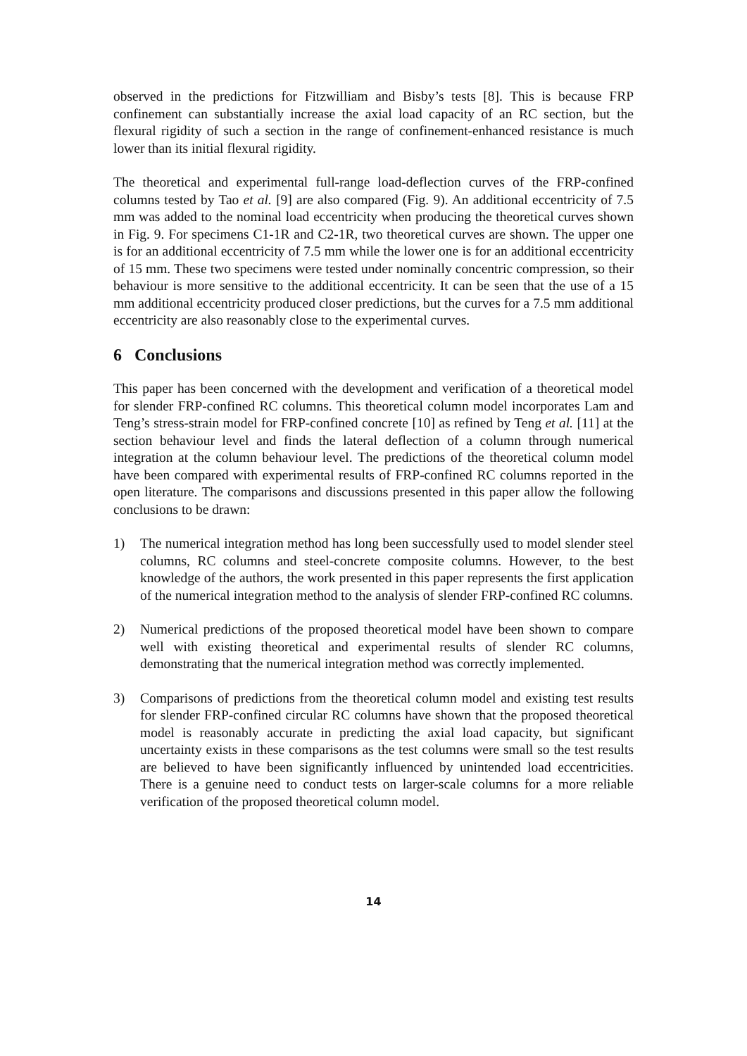observed in the predictions for Fitzwilliam and Bisby’s tests [8]. This is because FRP confinement can substantially increase the axial load capacity of an RC section, but the flexural rigidity of such a section in the range of confinement-enhanced resistance is much lower than its initial flexural rigidity.
The theoretical and experimental full-range load-deflection curves of the FRP-confined columns tested by Tao et al. [9] are also compared (Fig. 9). An additional eccentricity of 7.5 mm was added to the nominal load eccentricity when producing the theoretical curves shown in Fig. 9. For specimens C1-1R and C2-1R, two theoretical curves are shown. The upper one is for an additional eccentricity of 7.5 mm while the lower one is for an additional eccentricity of 15 mm. These two specimens were tested under nominally concentric compression, so their behaviour is more sensitive to the additional eccentricity. It can be seen that the use of a 15 mm additional eccentricity produced closer predictions, but the curves for a 7.5 mm additional eccentricity are also reasonably close to the experimental curves.
6 Conclusions
This paper has been concerned with the development and verification of a theoretical model for slender FRP-confined RC columns. This theoretical column model incorporates Lam and Teng’s stress-strain model for FRP-confined concrete [10] as refined by Teng et al. [11] at the section behaviour level and finds the lateral deflection of a column through numerical integration at the column behaviour level. The predictions of the theoretical column model have been compared with experimental results of FRP-confined RC columns reported in the open literature. The comparisons and discussions presented in this paper allow the following conclusions to be drawn:
1) The numerical integration method has long been successfully used to model slender steel columns, RC columns and steel-concrete composite columns. However, to the best knowledge of the authors, the work presented in this paper represents the first application of the numerical integration method to the analysis of slender FRP-confined RC columns.
2) Numerical predictions of the proposed theoretical model have been shown to compare well with existing theoretical and experimental results of slender RC columns, demonstrating that the numerical integration method was correctly implemented.
3) Comparisons of predictions from the theoretical column model and existing test results for slender FRP-confined circular RC columns have shown that the proposed theoretical model is reasonably accurate in predicting the axial load capacity, but significant uncertainty exists in these comparisons as the test columns were small so the test results are believed to have been significantly influenced by unintended load eccentricities. There is a genuine need to conduct tests on larger-scale columns for a more reliable verification of the proposed theoretical column model.
14